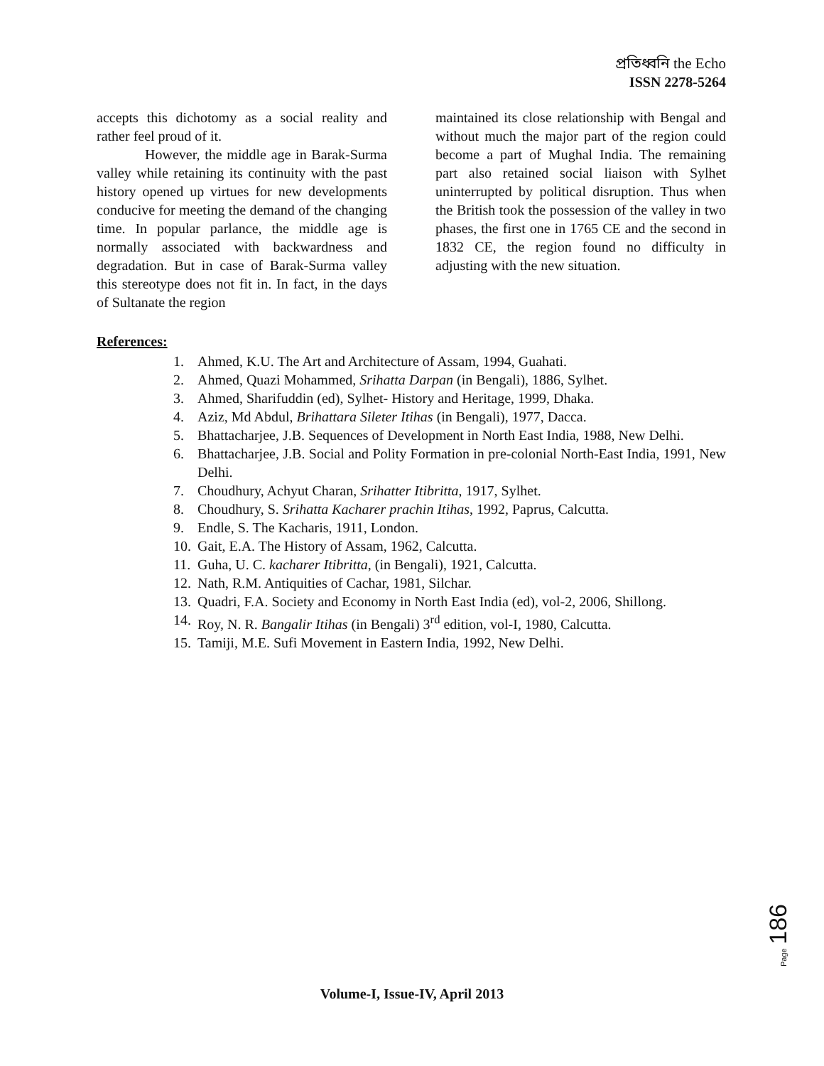প্রতিধ্বনি the Echo
ISSN 2278-5264
accepts this dichotomy as a social reality and rather feel proud of it.
However, the middle age in Barak-Surma valley while retaining its continuity with the past history opened up virtues for new developments conducive for meeting the demand of the changing time. In popular parlance, the middle age is normally associated with backwardness and degradation. But in case of Barak-Surma valley this stereotype does not fit in. In fact, in the days of Sultanate the region
maintained its close relationship with Bengal and without much the major part of the region could become a part of Mughal India. The remaining part also retained social liaison with Sylhet uninterrupted by political disruption. Thus when the British took the possession of the valley in two phases, the first one in 1765 CE and the second in 1832 CE, the region found no difficulty in adjusting with the new situation.
References:
1. Ahmed, K.U. The Art and Architecture of Assam, 1994, Guahati.
2. Ahmed, Quazi Mohammed, Srihatta Darpan (in Bengali), 1886, Sylhet.
3. Ahmed, Sharifuddin (ed), Sylhet- History and Heritage, 1999, Dhaka.
4. Aziz, Md Abdul, Brihattara Sileter Itihas (in Bengali), 1977, Dacca.
5. Bhattacharjee, J.B. Sequences of Development in North East India, 1988, New Delhi.
6. Bhattacharjee, J.B. Social and Polity Formation in pre-colonial North-East India, 1991, New Delhi.
7. Choudhury, Achyut Charan, Srihatter Itibritta, 1917, Sylhet.
8. Choudhury, S. Srihatta Kacharer prachin Itihas, 1992, Paprus, Calcutta.
9. Endle, S. The Kacharis, 1911, London.
10. Gait, E.A. The History of Assam, 1962, Calcutta.
11. Guha, U. C. kacharer Itibritta, (in Bengali), 1921, Calcutta.
12. Nath, R.M. Antiquities of Cachar, 1981, Silchar.
13. Quadri, F.A. Society and Economy in North East India (ed), vol-2, 2006, Shillong.
14. Roy, N. R. Bangalir Itihas (in Bengali) 3<sup>rd</sup> edition, vol-I, 1980, Calcutta.
15. Tamiji, M.E. Sufi Movement in Eastern India, 1992, New Delhi.
Page 186
Volume-I, Issue-IV, April 2013